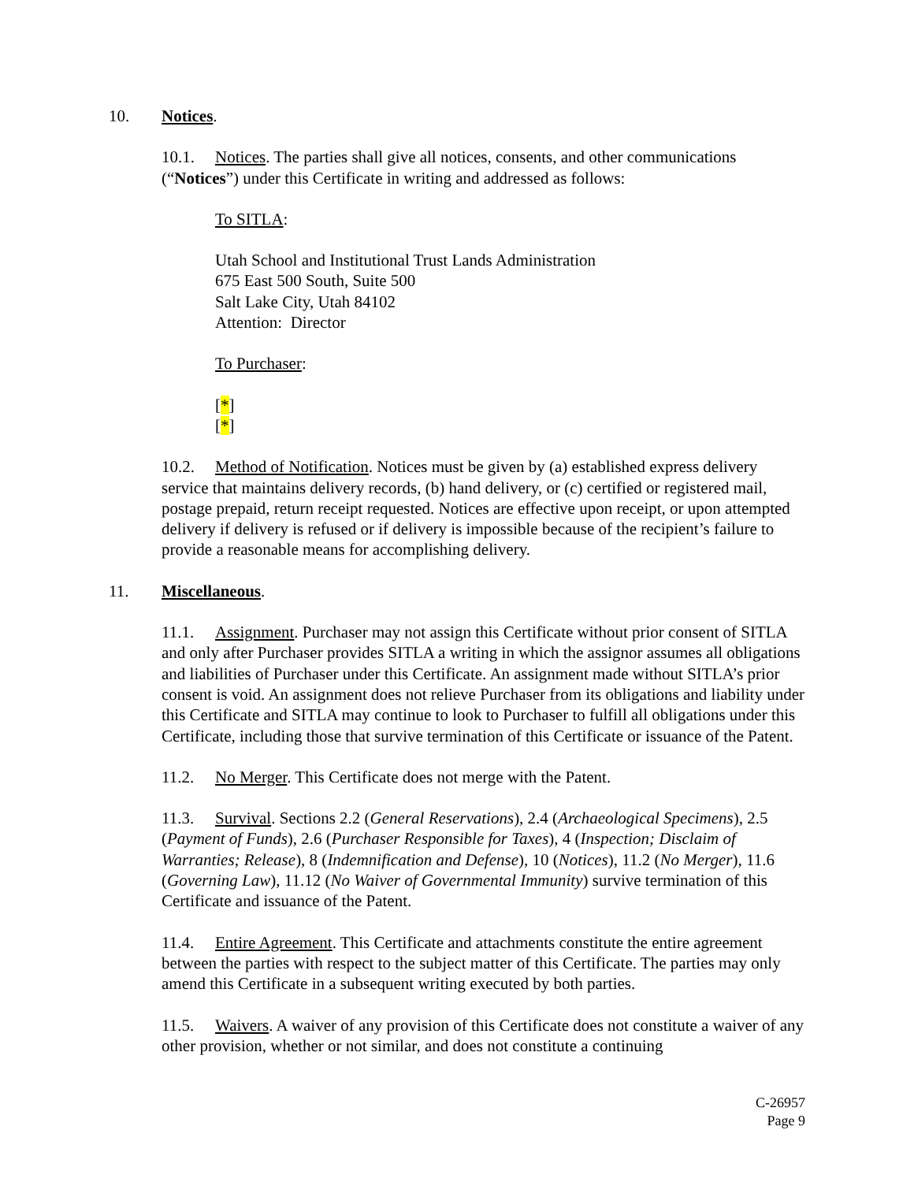10. Notices.
10.1. Notices. The parties shall give all notices, consents, and other communications (“Notices”) under this Certificate in writing and addressed as follows:
To SITLA:
Utah School and Institutional Trust Lands Administration
675 East 500 South, Suite 500
Salt Lake City, Utah 84102
Attention: Director
To Purchaser:
[*]
[*]
10.2. Method of Notification. Notices must be given by (a) established express delivery service that maintains delivery records, (b) hand delivery, or (c) certified or registered mail, postage prepaid, return receipt requested. Notices are effective upon receipt, or upon attempted delivery if delivery is refused or if delivery is impossible because of the recipient’s failure to provide a reasonable means for accomplishing delivery.
11. Miscellaneous.
11.1. Assignment. Purchaser may not assign this Certificate without prior consent of SITLA and only after Purchaser provides SITLA a writing in which the assignor assumes all obligations and liabilities of Purchaser under this Certificate. An assignment made without SITLA’s prior consent is void. An assignment does not relieve Purchaser from its obligations and liability under this Certificate and SITLA may continue to look to Purchaser to fulfill all obligations under this Certificate, including those that survive termination of this Certificate or issuance of the Patent.
11.2. No Merger. This Certificate does not merge with the Patent.
11.3. Survival. Sections 2.2 (General Reservations), 2.4 (Archaeological Specimens), 2.5 (Payment of Funds), 2.6 (Purchaser Responsible for Taxes), 4 (Inspection; Disclaim of Warranties; Release), 8 (Indemnification and Defense), 10 (Notices), 11.2 (No Merger), 11.6 (Governing Law), 11.12 (No Waiver of Governmental Immunity) survive termination of this Certificate and issuance of the Patent.
11.4. Entire Agreement. This Certificate and attachments constitute the entire agreement between the parties with respect to the subject matter of this Certificate. The parties may only amend this Certificate in a subsequent writing executed by both parties.
11.5. Waivers. A waiver of any provision of this Certificate does not constitute a waiver of any other provision, whether or not similar, and does not constitute a continuing
C-26957
Page 9